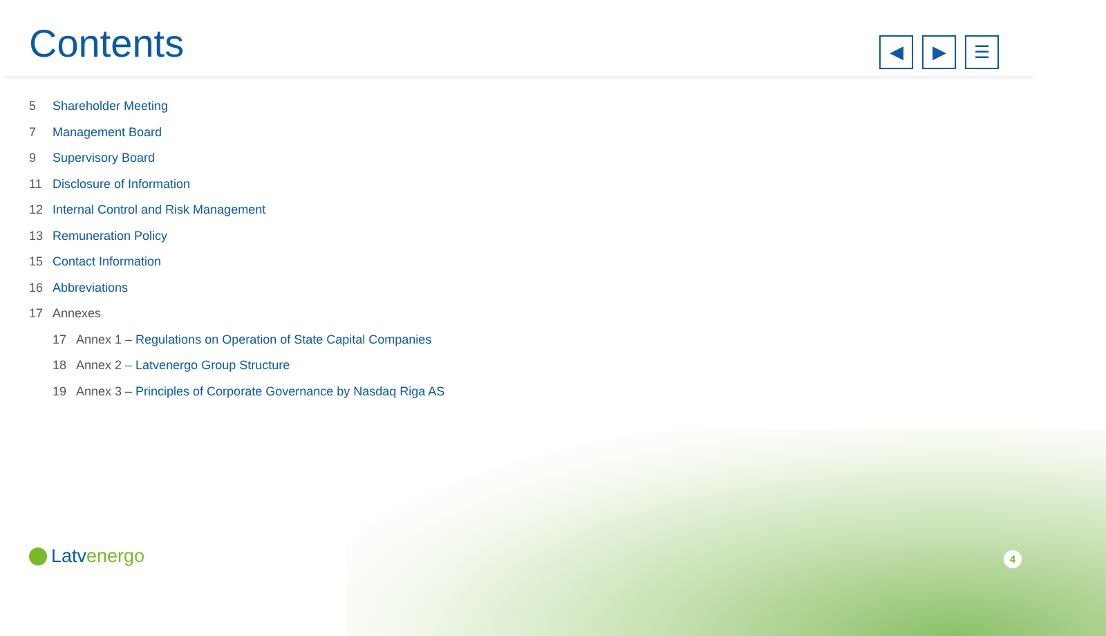Contents
◀ ▶ ☰
5 Shareholder Meeting
7 Management Board
9 Supervisory Board
11 Disclosure of Information
12 Internal Control and Risk Management
13 Remuneration Policy
15 Contact Information
16 Abbreviations
17 Annexes
17 Annex 1 – Regulations on Operation of State Capital Companies
18 Annex 2 – Latvenergo Group Structure
19 Annex 3 – Principles of Corporate Governance by Nasdaq Riga AS
Latvenergo 4